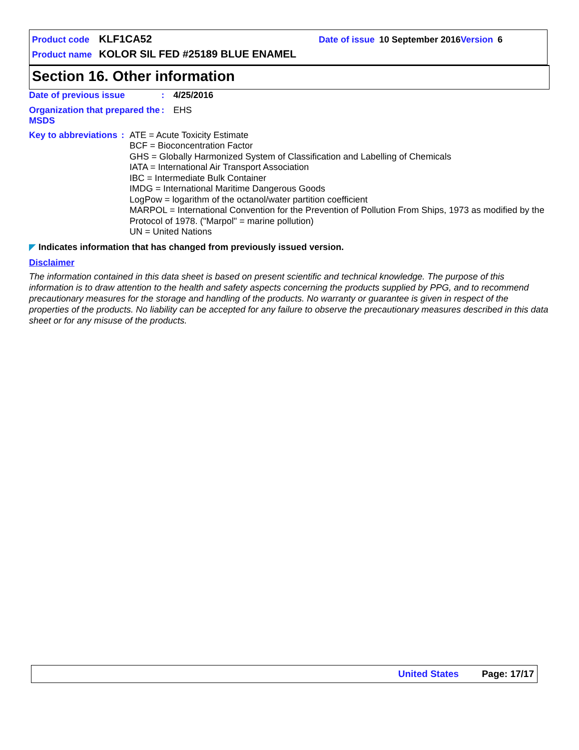Product code KLF1CA52 Date of issue 10 September 2016 Version 6
Product name KOLOR SIL FED #25189 BLUE ENAMEL
Section 16. Other information
Date of previous issue :
4/25/2016
Organization that prepared the MSDS
:
EHS
Key to abbreviations :
ATE = Acute Toxicity Estimate
BCF = Bioconcentration Factor
GHS = Globally Harmonized System of Classification and Labelling of Chemicals
IATA = International Air Transport Association
IBC = Intermediate Bulk Container
IMDG = International Maritime Dangerous Goods
LogPow = logarithm of the octanol/water partition coefficient
MARPOL = International Convention for the Prevention of Pollution From Ships, 1973 as modified by the Protocol of 1978. ("Marpol" = marine pollution)
UN = United Nations
◤ Indicates information that has changed from previously issued version.
Disclaimer
The information contained in this data sheet is based on present scientific and technical knowledge. The purpose of this information is to draw attention to the health and safety aspects concerning the products supplied by PPG, and to recommend precautionary measures for the storage and handling of the products. No warranty or guarantee is given in respect of the properties of the products. No liability can be accepted for any failure to observe the precautionary measures described in this data sheet or for any misuse of the products.
United States Page: 17/17